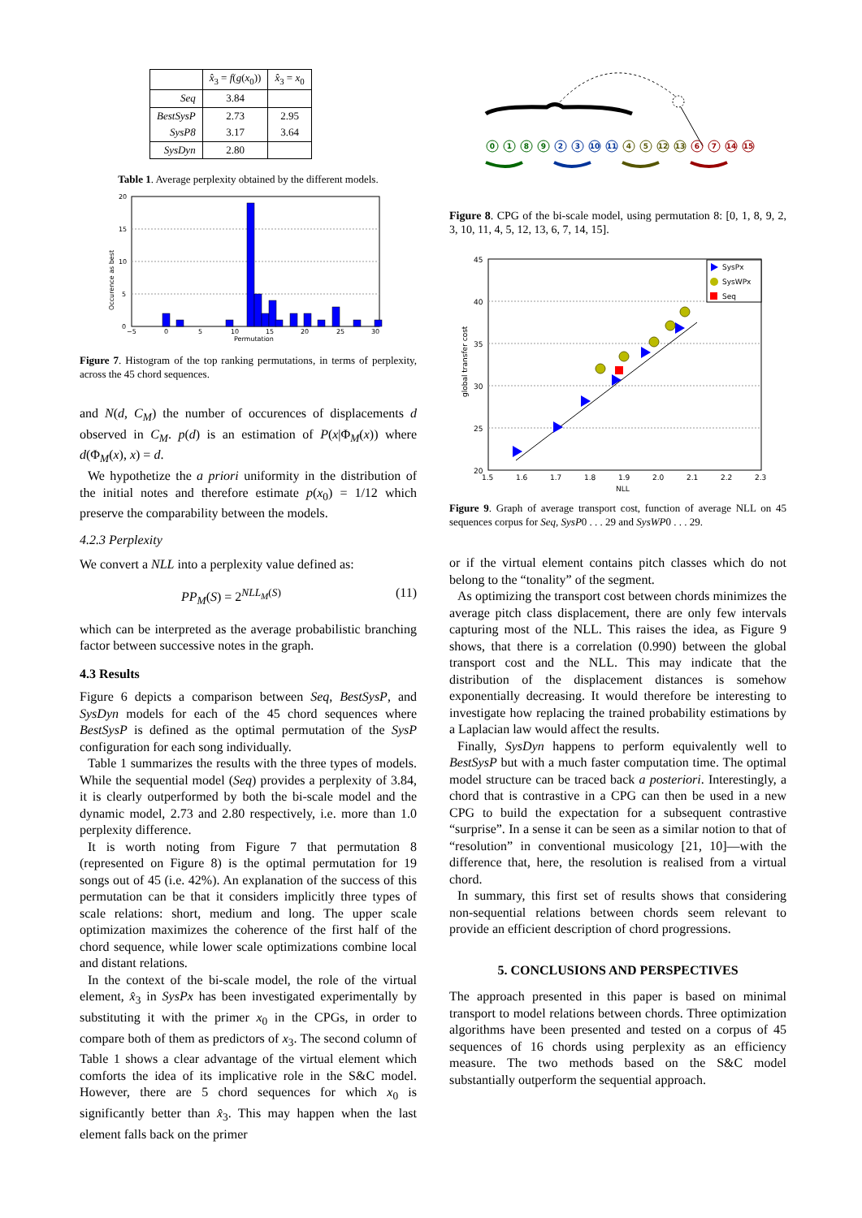| | x̂<sub>3</sub> = f ( g ( x<sub>0</sub>)) | x̂<sub>3</sub> = x<sub>0</sub> |
| --- | --- | --- |
| Seq | 3.84 | |
| BestSysP | 2.73 | 2.95 |
| SysP8 | 3.17 | 3.64 |
| SysDyn | 2.80 | |
Table 1. Average perplexity obtained by the different models.
0
5
10
15
20
−5
0
5
10
15
20
25
30
Permutation
Occurence as best
Figure 7. Histogram of the top ranking permutations, in terms of perplexity, across the 45 chord sequences.
and N(d, C<sub>M</sub>) the number of occurences of displacements d observed in C<sub>M</sub>. p(d) is an estimation of P(x|Φ<sub>M</sub>(x)) where d(Φ<sub>M</sub>(x), x) = d.
We hypothetize the a priori uniformity in the distribution of the initial notes and therefore estimate p(x<sub>0</sub>) = 1/12 which preserve the comparability between the models.
4.2.3 Perplexity
We convert a NLL into a perplexity value defined as:
PP<sub>M</sub>(S) = 2<sup>NLL<sub>M</sub>(S)</sup> (11)
which can be interpreted as the average probabilistic branching factor between successive notes in the graph.
4.3 Results
Figure 6 depicts a comparison between Seq, BestSysP, and SysDyn models for each of the 45 chord sequences where BestSysP is defined as the optimal permutation of the SysP configuration for each song individually.
Table 1 summarizes the results with the three types of models. While the sequential model (Seq) provides a perplexity of 3.84, it is clearly outperformed by both the bi-scale model and the dynamic model, 2.73 and 2.80 respectively, i.e. more than 1.0 perplexity difference.
It is worth noting from Figure 7 that permutation 8 (represented on Figure 8) is the optimal permutation for 19 songs out of 45 (i.e. 42%). An explanation of the success of this permutation can be that it considers implicitly three types of scale relations: short, medium and long. The upper scale optimization maximizes the coherence of the first half of the chord sequence, while lower scale optimizations combine local and distant relations.
In the context of the bi-scale model, the role of the virtual element, x̂<sub>3</sub> in SysPx has been investigated experimentally by substituting it with the primer x<sub>0</sub> in the CPGs, in order to compare both of them as predictors of x<sub>3</sub>. The second column of Table 1 shows a clear advantage of the virtual element which comforts the idea of its implicative role in the S&C model. However, there are 5 chord sequences for which x<sub>0</sub> is significantly better than x̂<sub>3</sub>. This may happen when the last element falls back on the primer
0
1
8
9
2
3
10
11
4
5
12
13
6
7
14
15
Figure 8. CPG of the bi-scale model, using permutation 8: [0, 1, 8, 9, 2, 3, 10, 11, 4, 5, 12, 13, 6, 7, 14, 15].
SysPx
SysWPx
Seq
45
40
35
30
25
20
1.5
1.6
1.7
1.8
1.9
2.0
2.1
2.2
2.3
NLL
global transfer cost
Figure 9. Graph of average transport cost, function of average NLL on 45 sequences corpus for Seq, SysP0 . . . 29 and SysWP0 . . . 29.
or if the virtual element contains pitch classes which do not belong to the “tonality” of the segment.
As optimizing the transport cost between chords minimizes the average pitch class displacement, there are only few intervals capturing most of the NLL. This raises the idea, as Figure 9 shows, that there is a correlation (0.990) between the global transport cost and the NLL. This may indicate that the distribution of the displacement distances is somehow exponentially decreasing. It would therefore be interesting to investigate how replacing the trained probability estimations by a Laplacian law would affect the results.
Finally, SysDyn happens to perform equivalently well to BestSysP but with a much faster computation time. The optimal model structure can be traced back a posteriori. Interestingly, a chord that is contrastive in a CPG can then be used in a new CPG to build the expectation for a subsequent contrastive “surprise”. In a sense it can be seen as a similar notion to that of “resolution” in conventional musicology [21, 10]—with the difference that, here, the resolution is realised from a virtual chord.
In summary, this first set of results shows that considering non-sequential relations between chords seem relevant to provide an efficient description of chord progressions.
5. CONCLUSIONS AND PERSPECTIVES
The approach presented in this paper is based on minimal transport to model relations between chords. Three optimization algorithms have been presented and tested on a corpus of 45 sequences of 16 chords using perplexity as an efficiency measure. The two methods based on the S&C model substantially outperform the sequential approach.